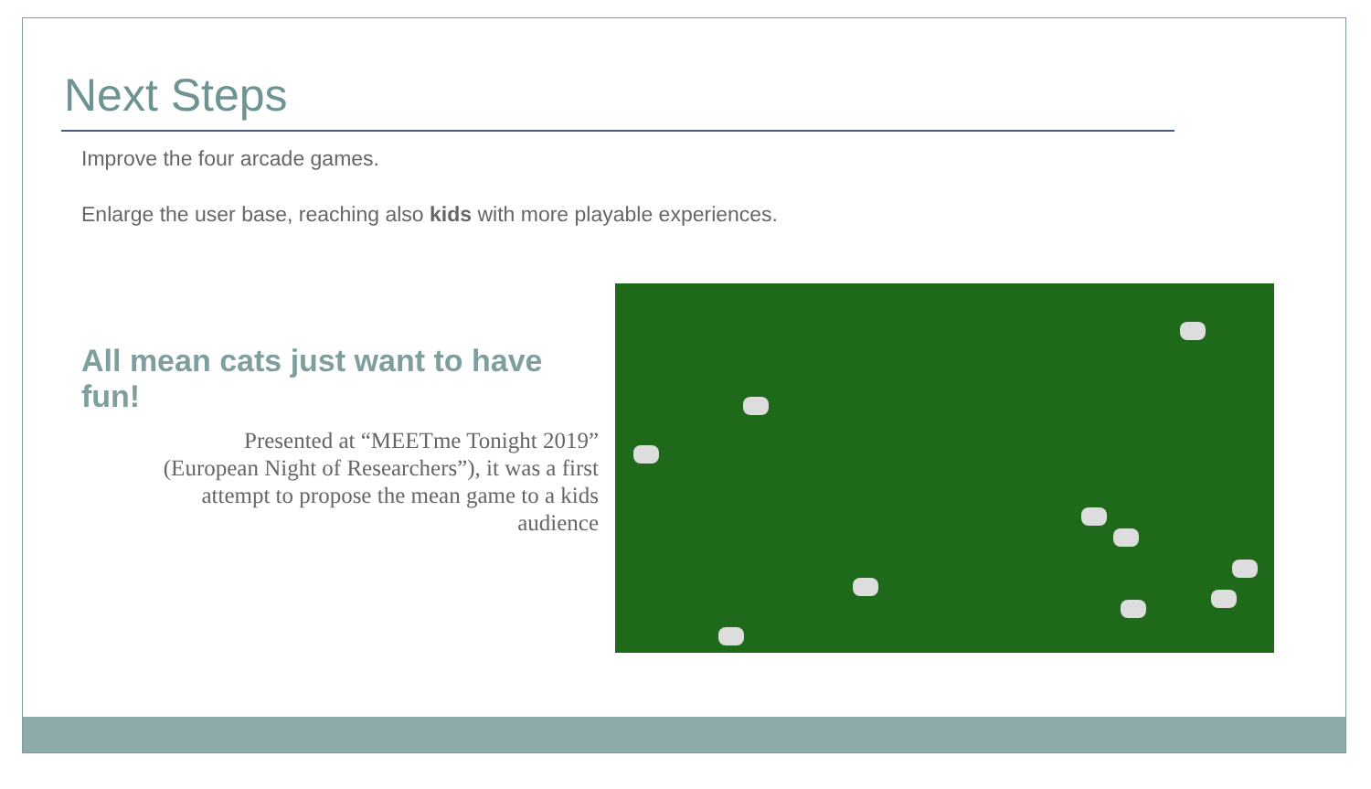Next Steps
Improve the four arcade games.
Enlarge the user base, reaching also kids with more playable experiences.
All mean cats just want to have fun!
Presented at “MEETme Tonight 2019”
(European Night of Researchers”), it was a first
attempt to propose the mean game to a kids
audience